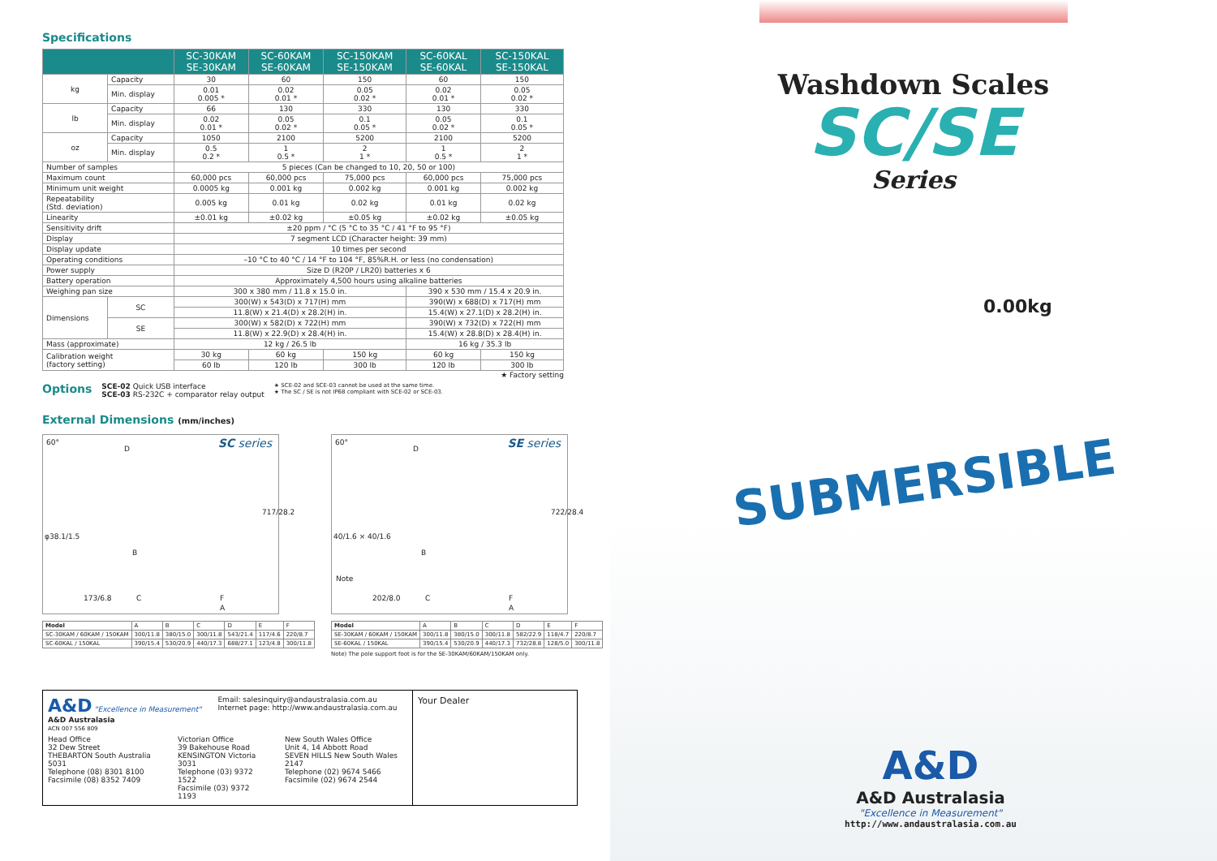Specifications
| | | SC-30KAM SE-30KAM | SC-60KAM SE-60KAM | SC-150KAM SE-150KAM | SC-60KAL SE-60KAL | SC-150KAL SE-150KAL |
| --- | --- | --- | --- | --- | --- | --- |
| kg | Capacity | 30 | 60 | 150 | 60 | 150 |
| | Min. display | 0.01 0.005 * | 0.02 0.01 * | 0.05 0.02 * | 0.02 0.01 * | 0.05 0.02 * |
| lb | Capacity | 66 | 130 | 330 | 130 | 330 |
| | Min. display | 0.02 0.01 * | 0.05 0.02 * | 0.1 0.05 * | 0.05 0.02 * | 0.1 0.05 * |
| oz | Capacity | 1050 | 2100 | 5200 | 2100 | 5200 |
| | Min. display | 0.5 0.2 * | 1 0.5 * | 2 1 * | 1 0.5 * | 2 1 * |
| Number of samples | | 5 pieces (Can be changed to 10, 20, 50 or 100) | | | | |
| Maximum count | | 60,000 pcs | 60,000 pcs | 75,000 pcs | 60,000 pcs | 75,000 pcs |
| Minimum unit weight | | 0.0005 kg | 0.001 kg | 0.002 kg | 0.001 kg | 0.002 kg |
| Repeatability (Std. deviation) | | 0.005 kg | 0.01 kg | 0.02 kg | 0.01 kg | 0.02 kg |
| Linearity | | ±0.01 kg | ±0.02 kg | ±0.05 kg | ±0.02 kg | ±0.05 kg |
| Sensitivity drift | | ±20 ppm / °C (5 °C to 35 °C / 41 °F to 95 °F) | | | | |
| Display | | 7 segment LCD (Character height: 39 mm) | | | | |
| Display update | | 10 times per second | | | | |
| Operating conditions | | –10 °C to 40 °C / 14 °F to 104 °F, 85%R.H. or less (no condensation) | | | | |
| Power supply | | Size D (R20P / LR20) batteries x 6 | | | | |
| Battery operation | | Approximately 4,500 hours using alkaline batteries | | | | |
| Weighing pan size | | 300 x 380 mm / 11.8 x 15.0 in. | | | 390 x 530 mm / 15.4 x 20.9 in. | |
| Dimensions | SC | 300(W) x 543(D) x 717(H) mm | | | 390(W) x 688(D) x 717(H) mm | |
| | | 11.8(W) x 21.4(D) x 28.2(H) in. | | | 15.4(W) x 27.1(D) x 28.2(H) in. | |
| | SE | 300(W) x 582(D) x 722(H) mm | | | 390(W) x 732(D) x 722(H) mm | |
| | | 11.8(W) x 22.9(D) x 28.4(H) in. | | | 15.4(W) x 28.8(D) x 28.4(H) in. | |
| Mass (approximate) | | 12 kg / 26.5 lb | | | 16 kg / 35.3 lb | |
| Calibration weight (factory setting) | | 30 kg | 60 kg | 150 kg | 60 kg | 150 kg |
| | | 60 lb | 120 lb | 300 lb | 120 lb | 300 lb |
★ Factory setting
Options
SCE-02 Quick USB interface
SCE-03 RS-232C + comparator relay output
★ SCE-02 and SCE-03 cannot be used at the same time.
★ The SC / SE is not IP68 compliant with SCE-02 or SCE-03.
External Dimensions (mm/inches)
SC series 60°
D
φ38.1/1.5
B
173/6.8 C F
A
717/28.2
| Model | A | B | C | D | E | F |
| SC-30KAM / 60KAM / 150KAM | 300/11.8 | 380/15.0 | 300/11.8 | 543/21.4 | 117/4.6 | 220/8.7 |
| SC-60KAL / 150KAL | 390/15.4 | 530/20.9 | 440/17.3 | 688/27.1 | 123/4.8 | 300/11.8 |
SE series 60°
D
40/1.6 × 40/1.6
B
Note
202/8.0 C F
A
722/28.4
| Model | A | B | C | D | E | F |
| SE-30KAM / 60KAM / 150KAM | 300/11.8 | 380/15.0 | 300/11.8 | 582/22.9 | 118/4.7 | 220/8.7 |
| SE-60KAL / 150KAL | 390/15.4 | 530/20.9 | 440/17.3 | 732/28.8 | 128/5.0 | 300/11.8 |
Note) The pole support foot is for the SE-30KAM/60KAM/150KAM only.
A&D "Excellence in Measurement"
A&D Australasia
ACN 007 556 809
Email: salesinquiry@andaustralasia.com.au
Internet page: http://www.andaustralasia.com.au
Head Office
32 Dew Street
THEBARTON South Australia 5031
Telephone (08) 8301 8100
Facsimile (08) 8352 7409
Victorian Office
39 Bakehouse Road
KENSINGTON Victoria 3031
Telephone (03) 9372 1522
Facsimile (03) 9372 1193
New South Wales Office
Unit 4, 14 Abbott Road
SEVEN HILLS New South Wales 2147
Telephone (02) 9674 5466
Facsimile (02) 9674 2544
Your Dealer
Washdown Scales
SC/SE
Series
0.00kg
SUBMERSIBLE
A&D
A&D Australasia
"Excellence in Measurement"
http://www.andaustralasia.com.au